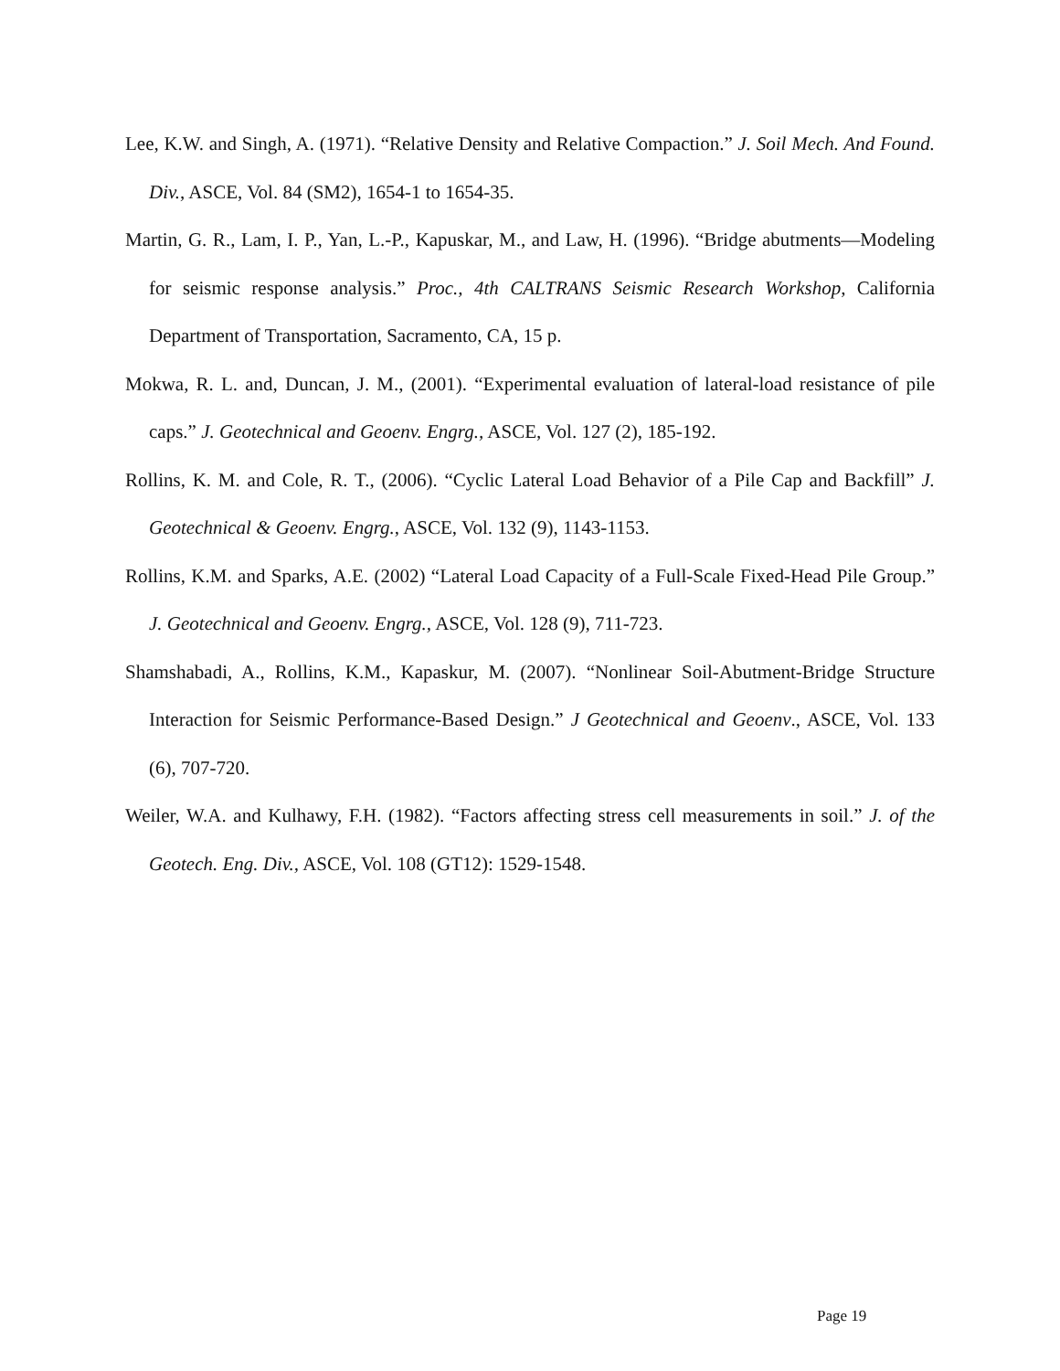Lee, K.W. and Singh, A. (1971). “Relative Density and Relative Compaction.” J. Soil Mech. And Found. Div., ASCE, Vol. 84 (SM2), 1654-1 to 1654-35.
Martin, G. R., Lam, I. P., Yan, L.-P., Kapuskar, M., and Law, H. (1996). “Bridge abutments—Modeling for seismic response analysis.” Proc., 4th CALTRANS Seismic Research Workshop, California Department of Transportation, Sacramento, CA, 15 p.
Mokwa, R. L. and, Duncan, J. M., (2001). “Experimental evaluation of lateral-load resistance of pile caps.” J. Geotechnical and Geoenv. Engrg., ASCE, Vol. 127 (2), 185-192.
Rollins, K. M. and Cole, R. T., (2006). “Cyclic Lateral Load Behavior of a Pile Cap and Backfill” J. Geotechnical & Geoenv. Engrg., ASCE, Vol. 132 (9), 1143-1153.
Rollins, K.M. and Sparks, A.E. (2002) “Lateral Load Capacity of a Full-Scale Fixed-Head Pile Group.” J. Geotechnical and Geoenv. Engrg., ASCE, Vol. 128 (9), 711-723.
Shamshabadi, A., Rollins, K.M., Kapaskur, M. (2007). “Nonlinear Soil-Abutment-Bridge Structure Interaction for Seismic Performance-Based Design.” J Geotechnical and Geoenv., ASCE, Vol. 133 (6), 707-720.
Weiler, W.A. and Kulhawy, F.H. (1982). “Factors affecting stress cell measurements in soil.” J. of the Geotech. Eng. Div., ASCE, Vol. 108 (GT12): 1529-1548.
Page 19